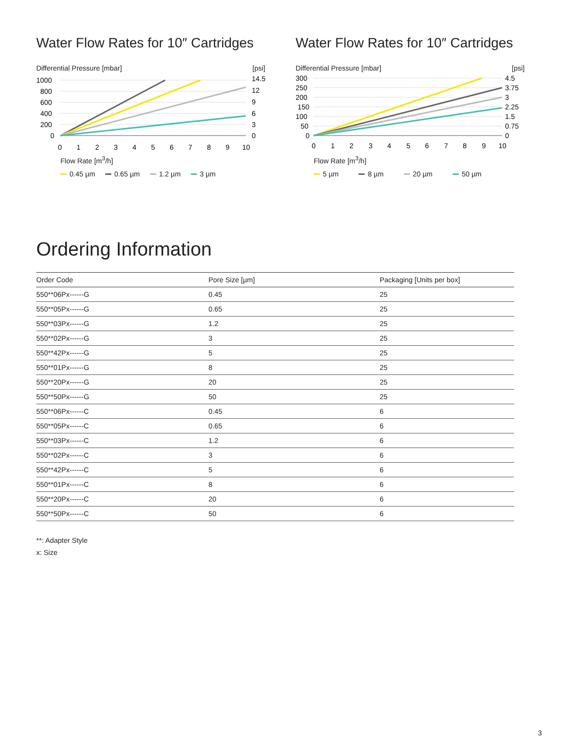Water Flow Rates for 10″ Cartridges
Differential Pressure [mbar] [psi]
1000
800
600
400
200
0
14.5
12
9
6
3
0
0
1
2
3
4
5
6
7
8
9
10
Flow Rate [m<sup>3</sup>/h]
0.45 µm 0.65 µm 1.2 µm 3 µm
Water Flow Rates for 10″ Cartridges
Differential Pressure [mbar] [psi]
300
250
200
150
100
50
0
4.5
3.75
3
2.25
1.5
0.75
0
0
1
2
3
4
5
6
7
8
9
10
Flow Rate [m<sup>3</sup>/h]
5 µm 8 µm 20 µm 50 µm
Ordering Information
| Order Code | Pore Size [µm] | Packaging [Units per box] |
| --- | --- | --- |
| 550**06Px------G | 0.45 | 25 |
| 550**05Px------G | 0.65 | 25 |
| 550**03Px------G | 1.2 | 25 |
| 550**02Px------G | 3 | 25 |
| 550**42Px------G | 5 | 25 |
| 550**01Px------G | 8 | 25 |
| 550**20Px------G | 20 | 25 |
| 550**50Px------G | 50 | 25 |
| 550**06Px------C | 0.45 | 6 |
| 550**05Px------C | 0.65 | 6 |
| 550**03Px------C | 1.2 | 6 |
| 550**02Px------C | 3 | 6 |
| 550**42Px------C | 5 | 6 |
| 550**01Px------C | 8 | 6 |
| 550**20Px------C | 20 | 6 |
| 550**50Px------C | 50 | 6 |
**: Adapter Style
x: Size
3